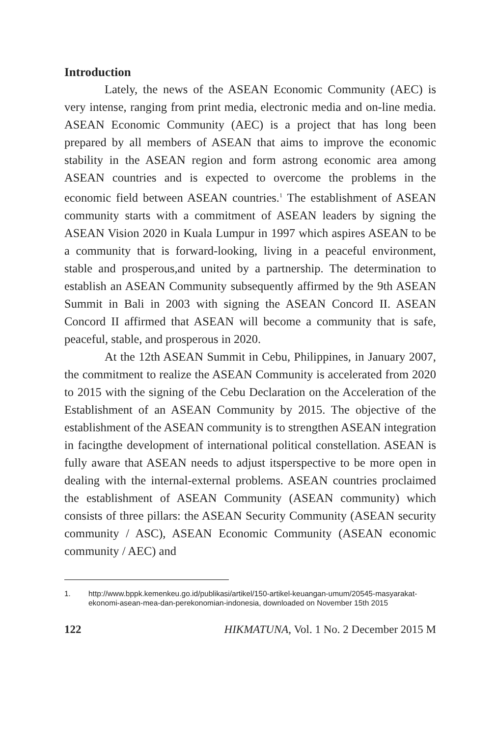Introduction
Lately, the news of the ASEAN Economic Community (AEC) is very intense, ranging from print media, electronic media and on-line media. ASEAN Economic Community (AEC) is a project that has long been prepared by all members of ASEAN that aims to improve the economic stability in the ASEAN region and form astrong economic area among ASEAN countries and is expected to overcome the problems in the economic field between ASEAN countries.<sup>1</sup> The establishment of ASEAN community starts with a commitment of ASEAN leaders by signing the ASEAN Vision 2020 in Kuala Lumpur in 1997 which aspires ASEAN to be a community that is forward-looking, living in a peaceful environment, stable and prosperous,and united by a partnership. The determination to establish an ASEAN Community subsequently affirmed by the 9th ASEAN Summit in Bali in 2003 with signing the ASEAN Concord II. ASEAN Concord II affirmed that ASEAN will become a community that is safe, peaceful, stable, and prosperous in 2020.
At the 12th ASEAN Summit in Cebu, Philippines, in January 2007, the commitment to realize the ASEAN Community is accelerated from 2020 to 2015 with the signing of the Cebu Declaration on the Acceleration of the Establishment of an ASEAN Community by 2015. The objective of the establishment of the ASEAN community is to strengthen ASEAN integration in facingthe development of international political constellation. ASEAN is fully aware that ASEAN needs to adjust itsperspective to be more open in dealing with the internal-external problems. ASEAN countries proclaimed the establishment of ASEAN Community (ASEAN community) which consists of three pillars: the ASEAN Security Community (ASEAN security community / ASC), ASEAN Economic Community (ASEAN economic community / AEC) and
1. http://www.bppk.kemenkeu.go.id/publikasi/artikel/150-artikel-keuangan-umum/20545-masyarakat-ekonomi-asean-mea-dan-perekonomian-indonesia, downloaded on November 15th 2015
122 HIKMATUNA, Vol. 1 No. 2 December 2015 M